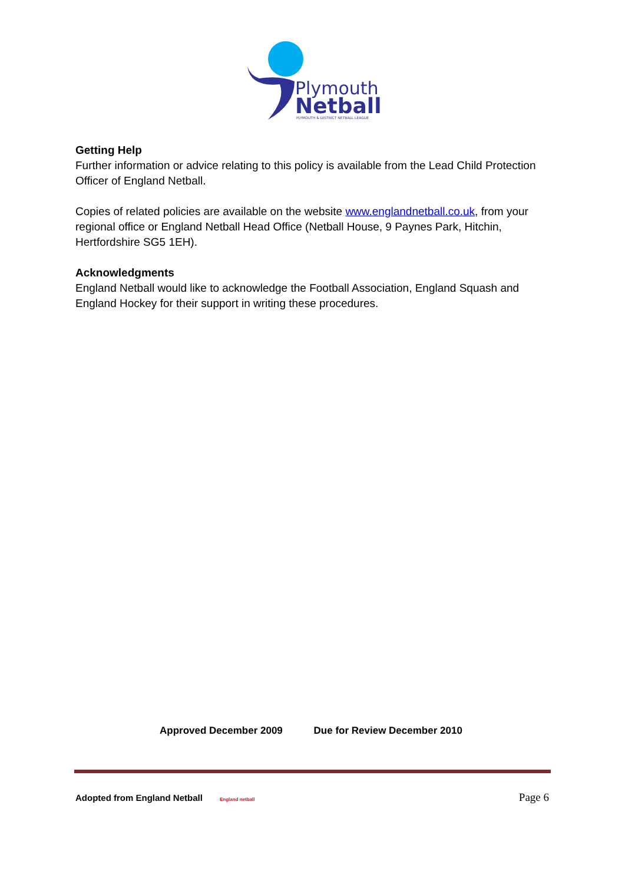Plymouth
Netball
PLYMOUTH & DISTRICT NETBALL LEAGUE
Getting Help
Further information or advice relating to this policy is available from the Lead Child Protection Officer of England Netball.
Copies of related policies are available on the website www.englandnetball.co.uk, from your regional office or England Netball Head Office (Netball House, 9 Paynes Park, Hitchin, Hertfordshire SG5 1EH).
Acknowledgments
England Netball would like to acknowledge the Football Association, England Squash and England Hockey for their support in writing these procedures.
Approved December 2009 Due for Review December 2010
Adopted from England Netball England netball
Page 6